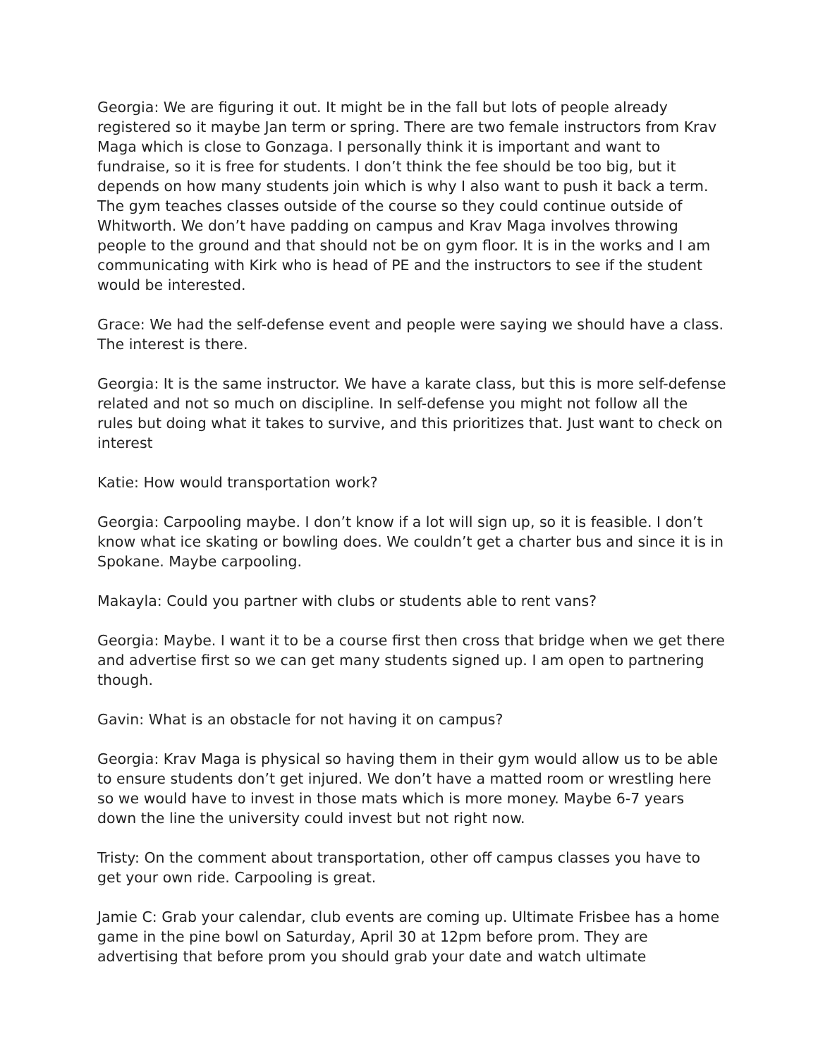Georgia: We are figuring it out. It might be in the fall but lots of people already registered so it maybe Jan term or spring. There are two female instructors from Krav Maga which is close to Gonzaga. I personally think it is important and want to fundraise, so it is free for students. I don’t think the fee should be too big, but it depends on how many students join which is why I also want to push it back a term. The gym teaches classes outside of the course so they could continue outside of Whitworth. We don’t have padding on campus and Krav Maga involves throwing people to the ground and that should not be on gym floor. It is in the works and I am communicating with Kirk who is head of PE and the instructors to see if the student would be interested.
Grace: We had the self-defense event and people were saying we should have a class. The interest is there.
Georgia: It is the same instructor. We have a karate class, but this is more self-defense related and not so much on discipline. In self-defense you might not follow all the rules but doing what it takes to survive, and this prioritizes that. Just want to check on interest
Katie: How would transportation work?
Georgia: Carpooling maybe. I don’t know if a lot will sign up, so it is feasible. I don’t know what ice skating or bowling does. We couldn’t get a charter bus and since it is in Spokane. Maybe carpooling.
Makayla: Could you partner with clubs or students able to rent vans?
Georgia: Maybe. I want it to be a course first then cross that bridge when we get there and advertise first so we can get many students signed up. I am open to partnering though.
Gavin: What is an obstacle for not having it on campus?
Georgia: Krav Maga is physical so having them in their gym would allow us to be able to ensure students don’t get injured. We don’t have a matted room or wrestling here so we would have to invest in those mats which is more money. Maybe 6-7 years down the line the university could invest but not right now.
Tristy: On the comment about transportation, other off campus classes you have to get your own ride. Carpooling is great.
Jamie C: Grab your calendar, club events are coming up. Ultimate Frisbee has a home game in the pine bowl on Saturday, April 30 at 12pm before prom. They are advertising that before prom you should grab your date and watch ultimate